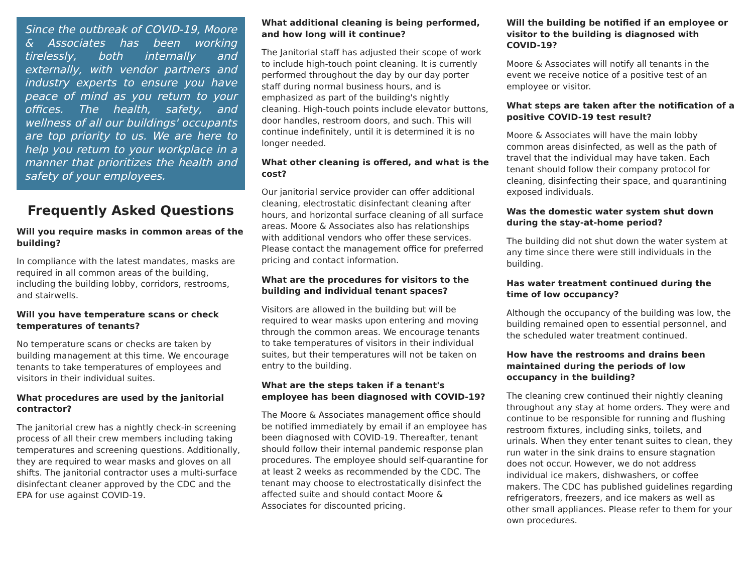Since the outbreak of COVID-19, Moore & Associates has been working tirelessly, both internally and externally, with vendor partners and industry experts to ensure you have peace of mind as you return to your offices. The health, safety, and wellness of all our buildings' occupants are top priority to us. We are here to help you return to your workplace in a manner that prioritizes the health and safety of your employees.
Frequently Asked Questions
Will you require masks in common areas of the building?
In compliance with the latest mandates, masks are required in all common areas of the building, including the building lobby, corridors, restrooms, and stairwells.
Will you have temperature scans or check temperatures of tenants?
No temperature scans or checks are taken by building management at this time. We encourage tenants to take temperatures of employees and visitors in their individual suites.
What procedures are used by the janitorial contractor?
The janitorial crew has a nightly check-in screening process of all their crew members including taking temperatures and screening questions. Additionally, they are required to wear masks and gloves on all shifts. The janitorial contractor uses a multi-surface disinfectant cleaner approved by the CDC and the EPA for use against COVID-19.
What additional cleaning is being performed, and how long will it continue?
The Janitorial staff has adjusted their scope of work to include high-touch point cleaning. It is currently performed throughout the day by our day porter staff during normal business hours, and is emphasized as part of the building's nightly cleaning. High-touch points include elevator buttons, door handles, restroom doors, and such. This will continue indefinitely, until it is determined it is no longer needed.
What other cleaning is offered, and what is the cost?
Our janitorial service provider can offer additional cleaning, electrostatic disinfectant cleaning after hours, and horizontal surface cleaning of all surface areas. Moore & Associates also has relationships with additional vendors who offer these services. Please contact the management office for preferred pricing and contact information.
What are the procedures for visitors to the building and individual tenant spaces?
Visitors are allowed in the building but will be required to wear masks upon entering and moving through the common areas. We encourage tenants to take temperatures of visitors in their individual suites, but their temperatures will not be taken on entry to the building.
What are the steps taken if a tenant's employee has been diagnosed with COVID-19?
The Moore & Associates management office should be notified immediately by email if an employee has been diagnosed with COVID-19. Thereafter, tenant should follow their internal pandemic response plan procedures. The employee should self-quarantine for at least 2 weeks as recommended by the CDC. The tenant may choose to electrostatically disinfect the affected suite and should contact Moore & Associates for discounted pricing.
Will the building be notified if an employee or visitor to the building is diagnosed with COVID-19?
Moore & Associates will notify all tenants in the event we receive notice of a positive test of an employee or visitor.
What steps are taken after the notification of a positive COVID-19 test result?
Moore & Associates will have the main lobby common areas disinfected, as well as the path of travel that the individual may have taken. Each tenant should follow their company protocol for cleaning, disinfecting their space, and quarantining exposed individuals.
Was the domestic water system shut down during the stay-at-home period?
The building did not shut down the water system at any time since there were still individuals in the building.
Has water treatment continued during the time of low occupancy?
Although the occupancy of the building was low, the building remained open to essential personnel, and the scheduled water treatment continued.
How have the restrooms and drains been maintained during the periods of low occupancy in the building?
The cleaning crew continued their nightly cleaning throughout any stay at home orders. They were and continue to be responsible for running and flushing restroom fixtures, including sinks, toilets, and urinals. When they enter tenant suites to clean, they run water in the sink drains to ensure stagnation does not occur. However, we do not address individual ice makers, dishwashers, or coffee makers. The CDC has published guidelines regarding refrigerators, freezers, and ice makers as well as other small appliances. Please refer to them for your own procedures.